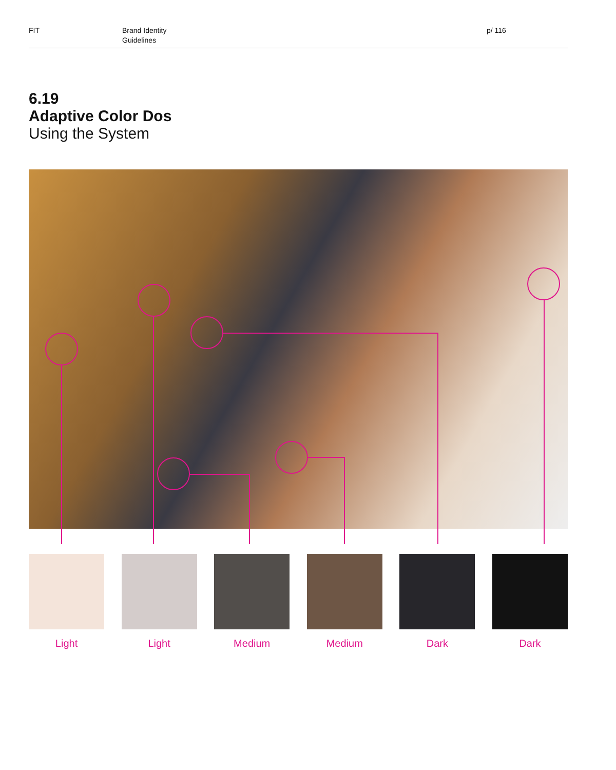FIT Brand Identity
Guidelines
p/ 116
6.19
Adaptive Color Dos
Using the System
Light Light Medium Medium Dark Dark